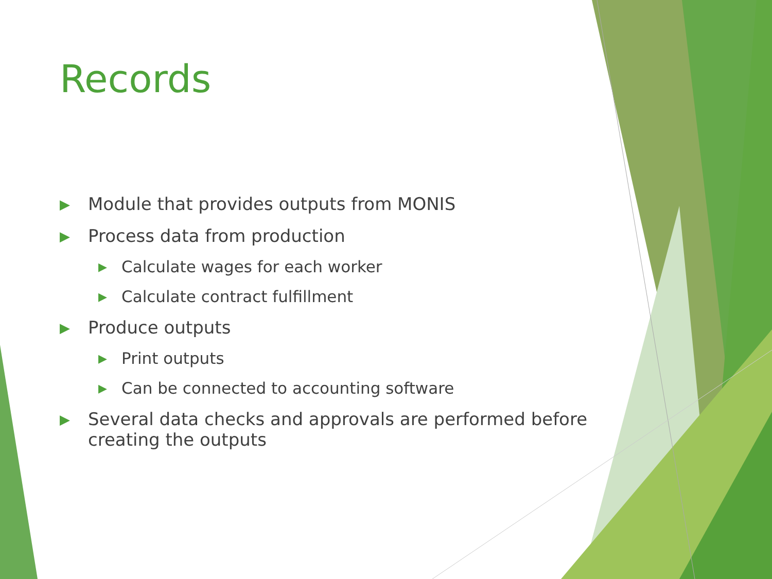Records
▶ Module that provides outputs from MONIS
▶ Process data from production
▶ Calculate wages for each worker
▶ Calculate contract fulfillment
▶ Produce outputs
▶ Print outputs
▶ Can be connected to accounting software
▶ Several data checks and approvals are performed before creating the outputs